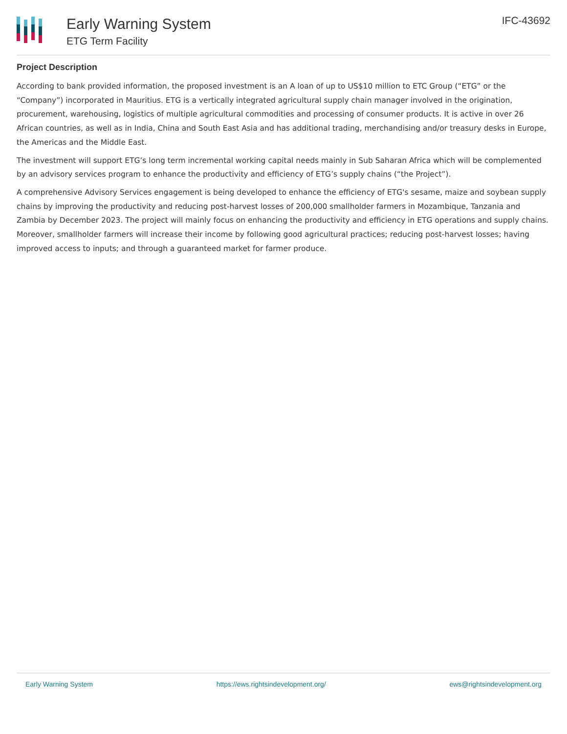Early Warning System
ETG Term Facility
IFC-43692
Project Description
According to bank provided information, the proposed investment is an A loan of up to US$10 million to ETC Group (“ETG” or the “Company”) incorporated in Mauritius. ETG is a vertically integrated agricultural supply chain manager involved in the origination, procurement, warehousing, logistics of multiple agricultural commodities and processing of consumer products. It is active in over 26 African countries, as well as in India, China and South East Asia and has additional trading, merchandising and/or treasury desks in Europe, the Americas and the Middle East.
The investment will support ETG’s long term incremental working capital needs mainly in Sub Saharan Africa which will be complemented by an advisory services program to enhance the productivity and efficiency of ETG’s supply chains (“the Project”).
A comprehensive Advisory Services engagement is being developed to enhance the efficiency of ETG's sesame, maize and soybean supply chains by improving the productivity and reducing post-harvest losses of 200,000 smallholder farmers in Mozambique, Tanzania and Zambia by December 2023. The project will mainly focus on enhancing the productivity and efficiency in ETG operations and supply chains. Moreover, smallholder farmers will increase their income by following good agricultural practices; reducing post-harvest losses; having improved access to inputs; and through a guaranteed market for farmer produce.
Early Warning System https://ews.rightsindevelopment.org/ ews@rightsindevelopment.org